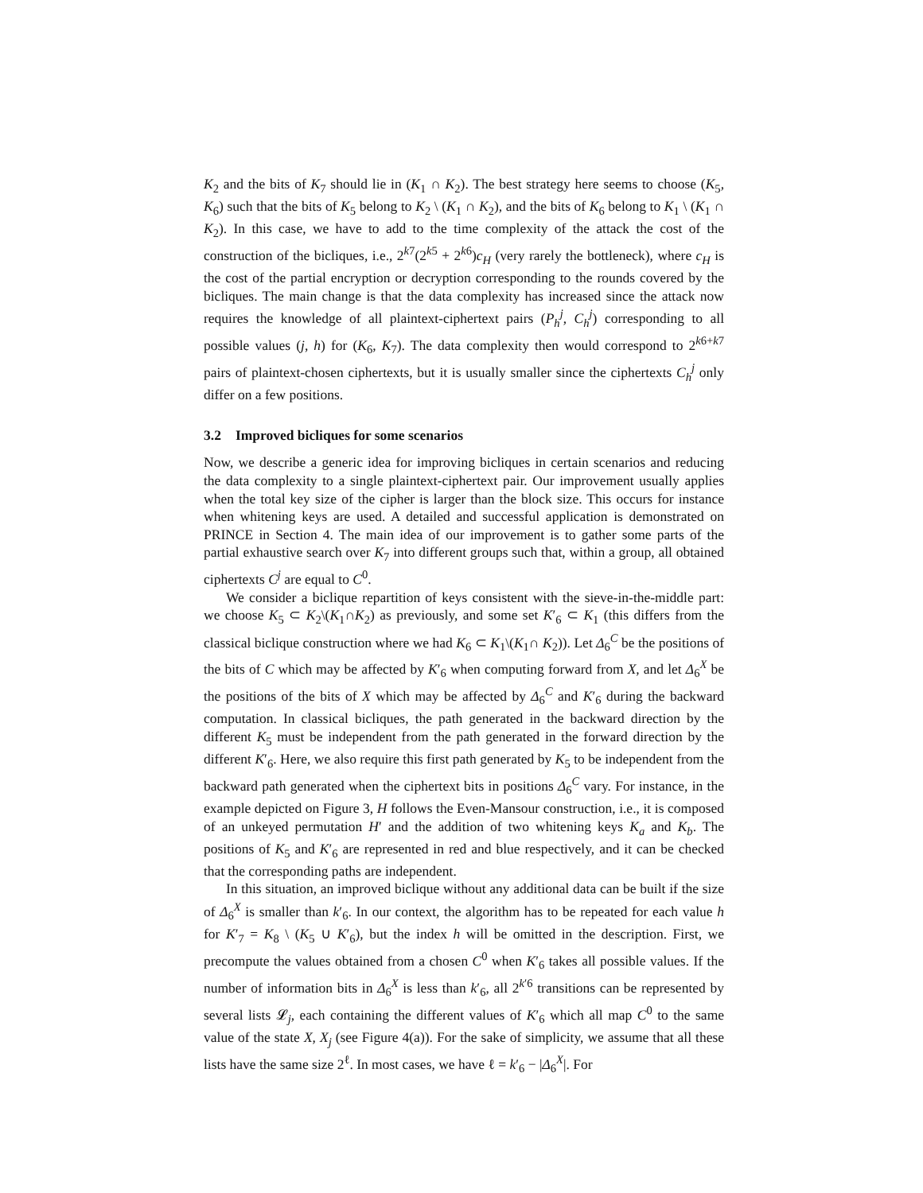K<sub>2</sub> and the bits of K<sub>7</sub> should lie in (K<sub>1</sub> ∩ K<sub>2</sub>). The best strategy here seems to choose (K<sub>5</sub>, K<sub>6</sub>) such that the bits of K<sub>5</sub> belong to K<sub>2</sub> \ (K<sub>1</sub> ∩ K<sub>2</sub>), and the bits of K<sub>6</sub> belong to K<sub>1</sub> \ (K<sub>1</sub> ∩ K<sub>2</sub>). In this case, we have to add to the time complexity of the attack the cost of the construction of the bicliques, i.e., 2<sup>k7</sup>(2<sup>k5</sup> + 2<sup>k6</sup>)c<sub>H</sub> (very rarely the bottleneck), where c<sub>H</sub> is the cost of the partial encryption or decryption corresponding to the rounds covered by the bicliques. The main change is that the data complexity has increased since the attack now requires the knowledge of all plaintext-ciphertext pairs (P<sub>h</sub><sup>j</sup>, C<sub>h</sub><sup>j</sup>) corresponding to all possible values (j, h) for (K<sub>6</sub>, K<sub>7</sub>). The data complexity then would correspond to 2<sup>k6+k7</sup> pairs of plaintext-chosen ciphertexts, but it is usually smaller since the ciphertexts C<sub>h</sub><sup>j</sup> only differ on a few positions.
3.2 Improved bicliques for some scenarios
Now, we describe a generic idea for improving bicliques in certain scenarios and reducing the data complexity to a single plaintext-ciphertext pair. Our improvement usually applies when the total key size of the cipher is larger than the block size. This occurs for instance when whitening keys are used. A detailed and successful application is demonstrated on PRINCE in Section 4. The main idea of our improvement is to gather some parts of the partial exhaustive search over K<sub>7</sub> into different groups such that, within a group, all obtained ciphertexts C<sup>j</sup> are equal to C<sup>0</sup>.
We consider a biclique repartition of keys consistent with the sieve-in-the-middle part: we choose K<sub>5</sub> ⊂ K<sub>2</sub>\(K<sub>1</sub>∩K<sub>2</sub>) as previously, and some set K′<sub>6</sub> ⊂ K<sub>1</sub> (this differs from the classical biclique construction where we had K<sub>6</sub> ⊂ K<sub>1</sub>\(K<sub>1</sub>∩ K<sub>2</sub>)). Let Δ<sub>6</sub><sup>C</sup> be the positions of the bits of C which may be affected by K′<sub>6</sub> when computing forward from X, and let Δ<sub>6</sub><sup>X</sup> be the positions of the bits of X which may be affected by Δ<sub>6</sub><sup>C</sup> and K′<sub>6</sub> during the backward computation. In classical bicliques, the path generated in the backward direction by the different K<sub>5</sub> must be independent from the path generated in the forward direction by the different K′<sub>6</sub>. Here, we also require this first path generated by K<sub>5</sub> to be independent from the backward path generated when the ciphertext bits in positions Δ<sub>6</sub><sup>C</sup> vary. For instance, in the example depicted on Figure 3, H follows the Even-Mansour construction, i.e., it is composed of an unkeyed permutation H′ and the addition of two whitening keys K<sub>a</sub> and K<sub>b</sub>. The positions of K<sub>5</sub> and K′<sub>6</sub> are represented in red and blue respectively, and it can be checked that the corresponding paths are independent.
In this situation, an improved biclique without any additional data can be built if the size of Δ<sub>6</sub><sup>X</sup> is smaller than k′<sub>6</sub>. In our context, the algorithm has to be repeated for each value h for K′<sub>7</sub> = K<sub>8</sub> \ (K<sub>5</sub> ∪ K′<sub>6</sub>), but the index h will be omitted in the description. First, we precompute the values obtained from a chosen C<sup>0</sup> when K′<sub>6</sub> takes all possible values. If the number of information bits in Δ<sub>6</sub><sup>X</sup> is less than k′<sub>6</sub>, all 2<sup>k′6</sup> transitions can be represented by several lists 𝓛<sub>j</sub>, each containing the different values of K′<sub>6</sub> which all map C<sup>0</sup> to the same value of the state X, X<sub>j</sub> (see Figure 4(a)). For the sake of simplicity, we assume that all these lists have the same size 2<sup>ℓ</sup>. In most cases, we have ℓ = k′<sub>6</sub> − |Δ<sub>6</sub><sup>X</sup>|. For